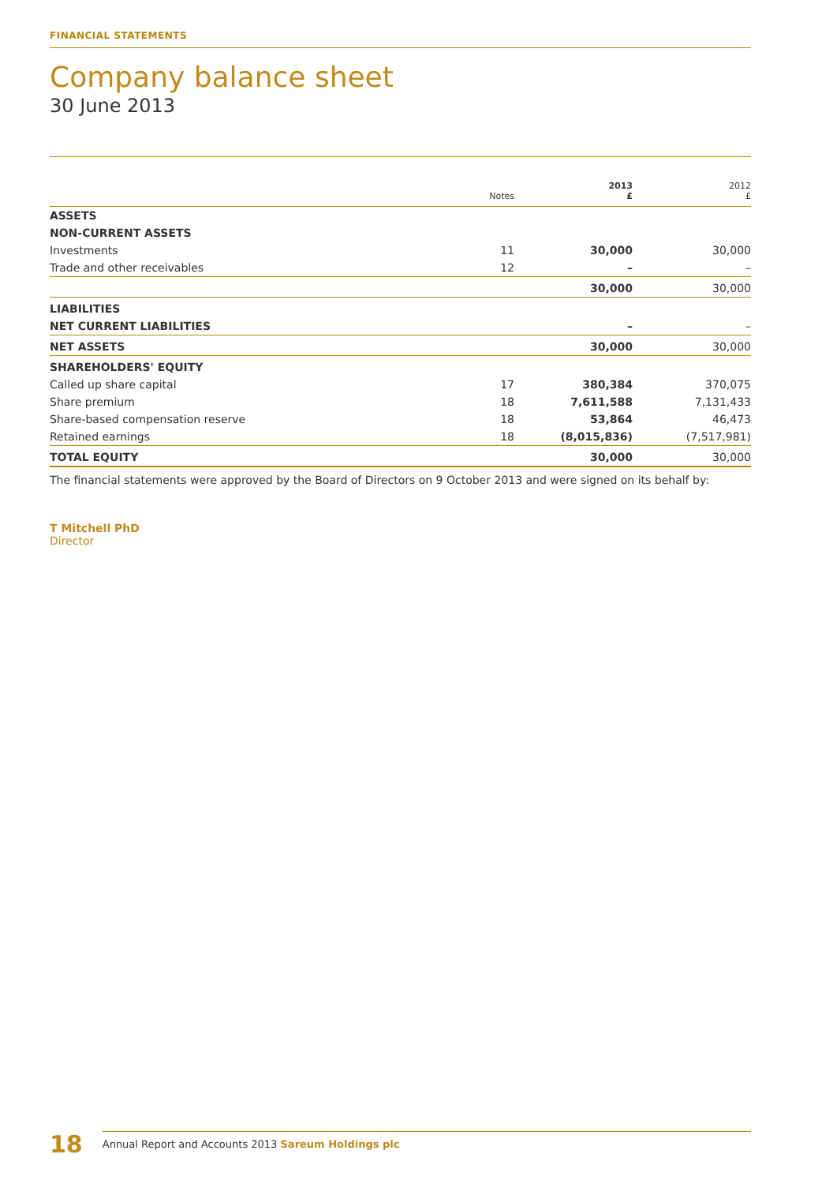FINANCIAL STATEMENTS
Company balance sheet
30 June 2013
| | Notes | 2013 £ | 2012 £ |
| --- | --- | --- | --- |
| ASSETS | | | |
| NON-CURRENT ASSETS | | | |
| Investments | 11 | 30,000 | 30,000 |
| Trade and other receivables | 12 | – | – |
| | | 30,000 | 30,000 |
| LIABILITIES | | | |
| NET CURRENT LIABILITIES | | – | – |
| NET ASSETS | | 30,000 | 30,000 |
| SHAREHOLDERS' EQUITY | | | |
| Called up share capital | 17 | 380,384 | 370,075 |
| Share premium | 18 | 7,611,588 | 7,131,433 |
| Share-based compensation reserve | 18 | 53,864 | 46,473 |
| Retained earnings | 18 | (8,015,836) | (7,517,981) |
| TOTAL EQUITY | | 30,000 | 30,000 |
The financial statements were approved by the Board of Directors on 9 October 2013 and were signed on its behalf by:
T Mitchell PhD
Director
18 Annual Report and Accounts 2013 Sareum Holdings plc